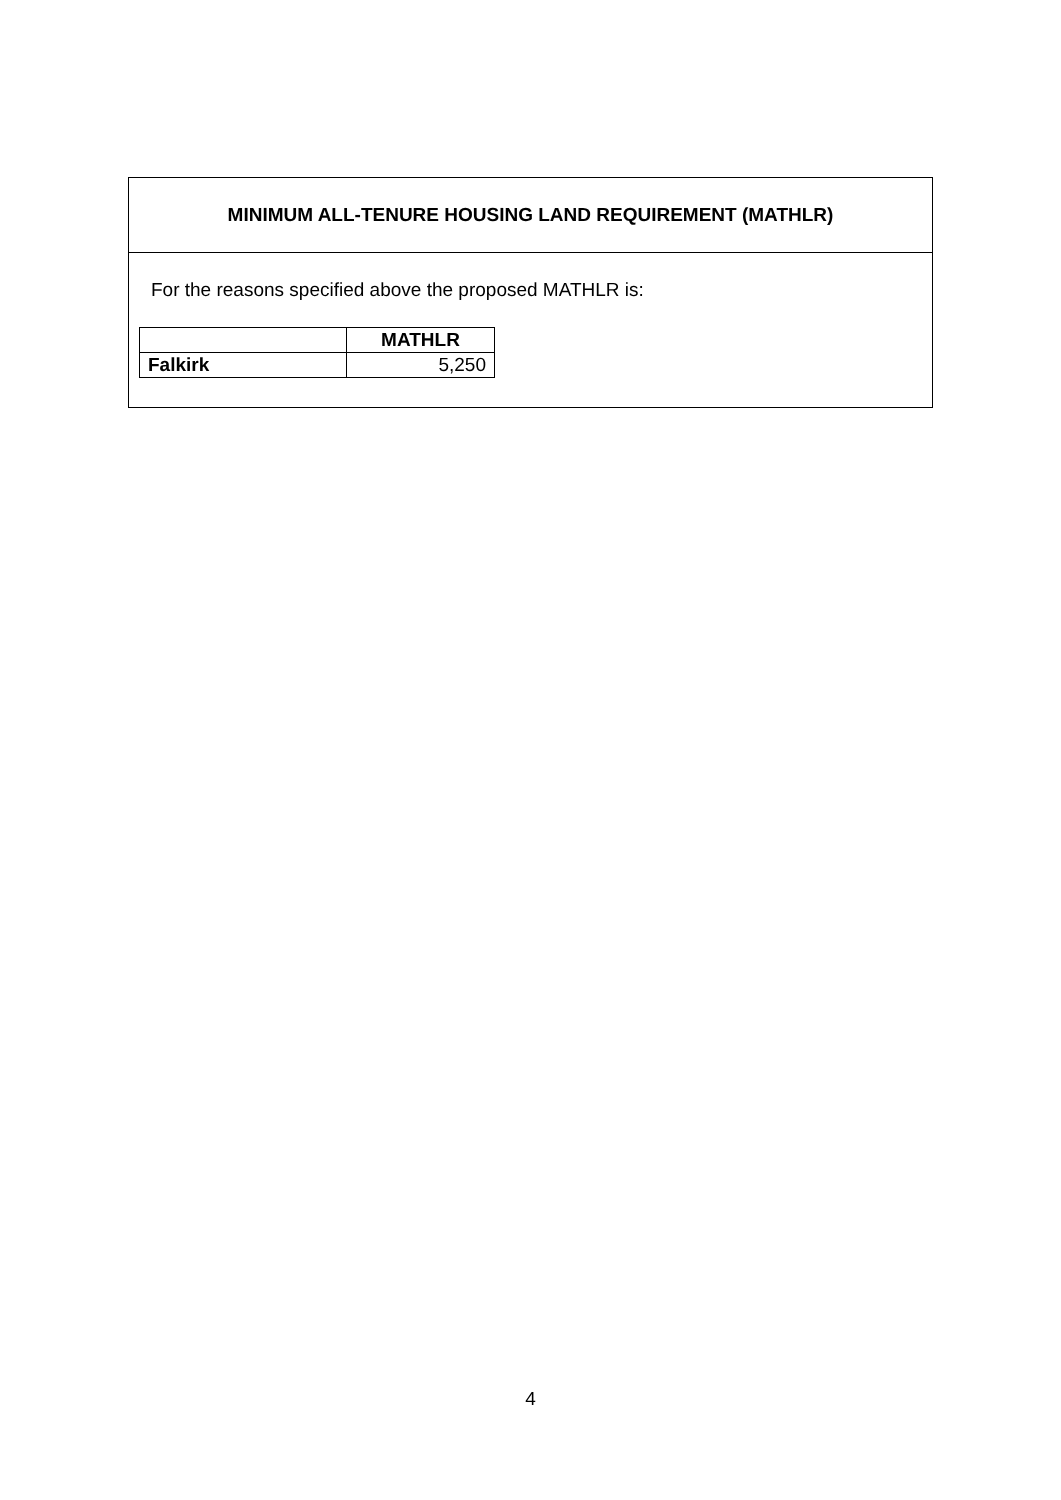MINIMUM ALL-TENURE HOUSING LAND REQUIREMENT (MATHLR)
For the reasons specified above the proposed MATHLR is:
| | MATHLR |
| --- | --- |
| Falkirk | 5,250 |
4